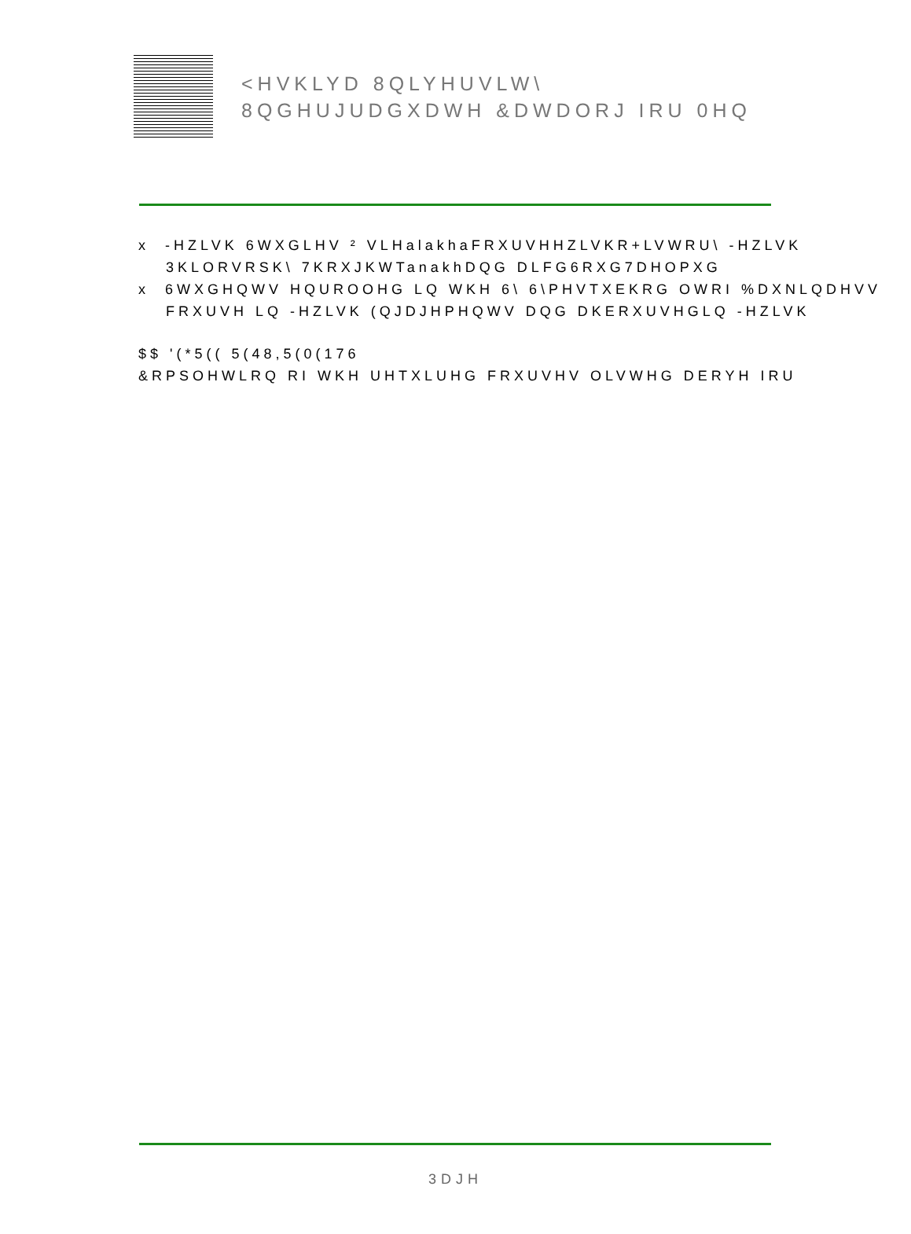<HVKLYD 8QLYHUVLW\
8QGHUJUDGXDWH &DWDORJ IRU 0HQ
x -HZLVK 6WXGLHV ² VLHalakhaFRXUVHHZLVKR+LVWRU\ -HZLVK
3KLORVRSK\ 7KRXJKWTanakhDQG DLFG6RXG7DHOPXG
x 6WXGHQWV HQUROOHG LQ WKH 6\ 6\PHVTXEKRG OWRI %DXNLQDHVV
FRXUVH LQ -HZLVK (QJDJHPHQWV DQG DKERXUVHGLQ -HZLVK
$$ '(*5(( 5(48,5(0(176
&RPSOHWLRQ RI WKH UHTXLUHG FRXUVHV OLVWHG DERYH IRU
3DJH